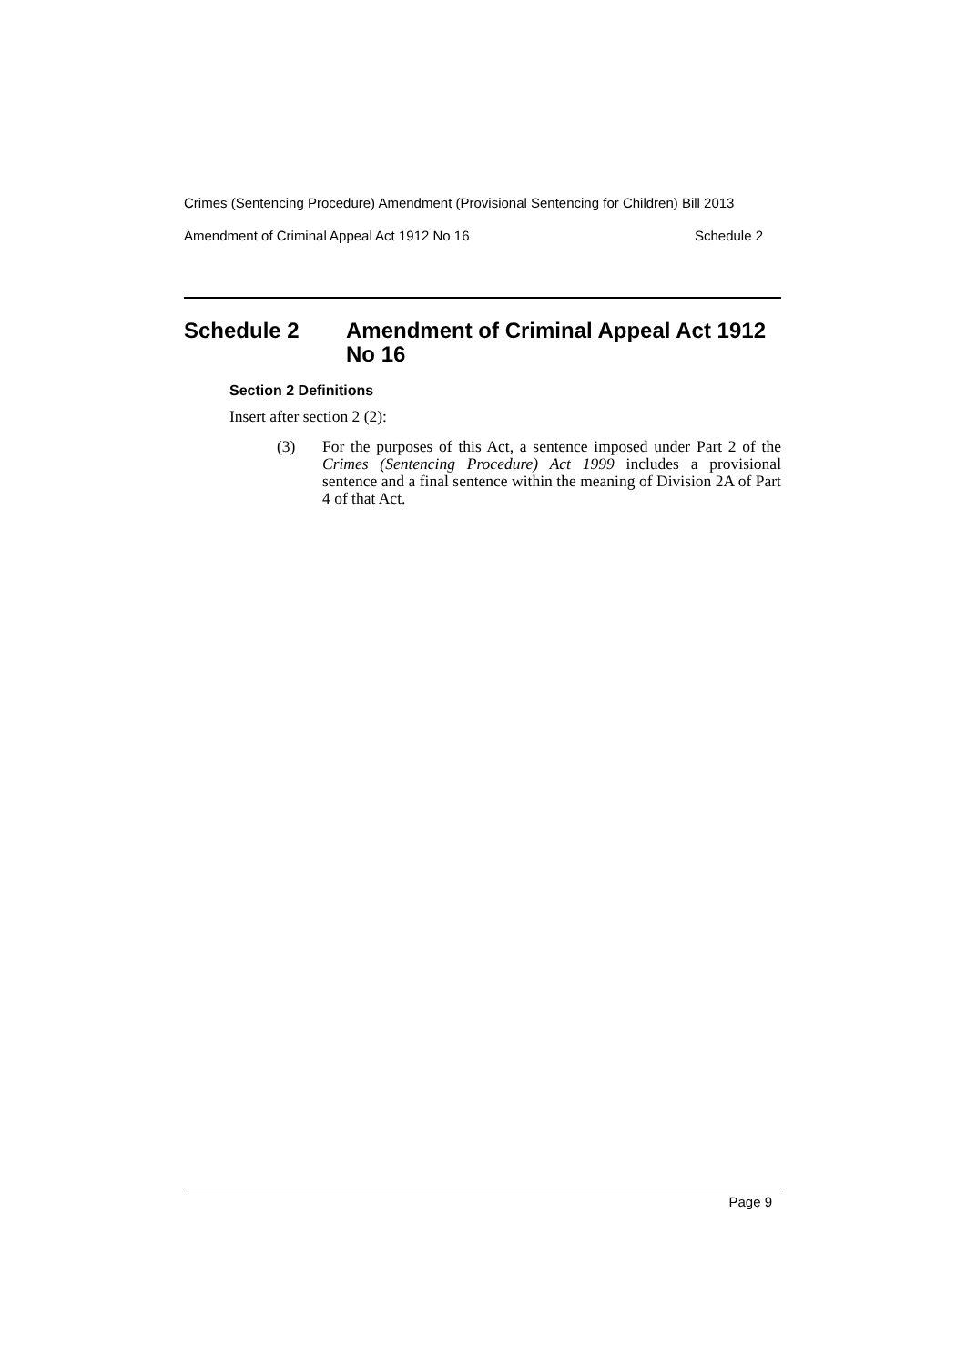Crimes (Sentencing Procedure) Amendment (Provisional Sentencing for Children) Bill 2013
Amendment of Criminal Appeal Act 1912 No 16 Schedule 2
Schedule 2 Amendment of Criminal Appeal Act 1912 No 16
Section 2 Definitions
Insert after section 2 (2):
(3) For the purposes of this Act, a sentence imposed under Part 2 of the Crimes (Sentencing Procedure) Act 1999 includes a provisional sentence and a final sentence within the meaning of Division 2A of Part 4 of that Act.
Page 9